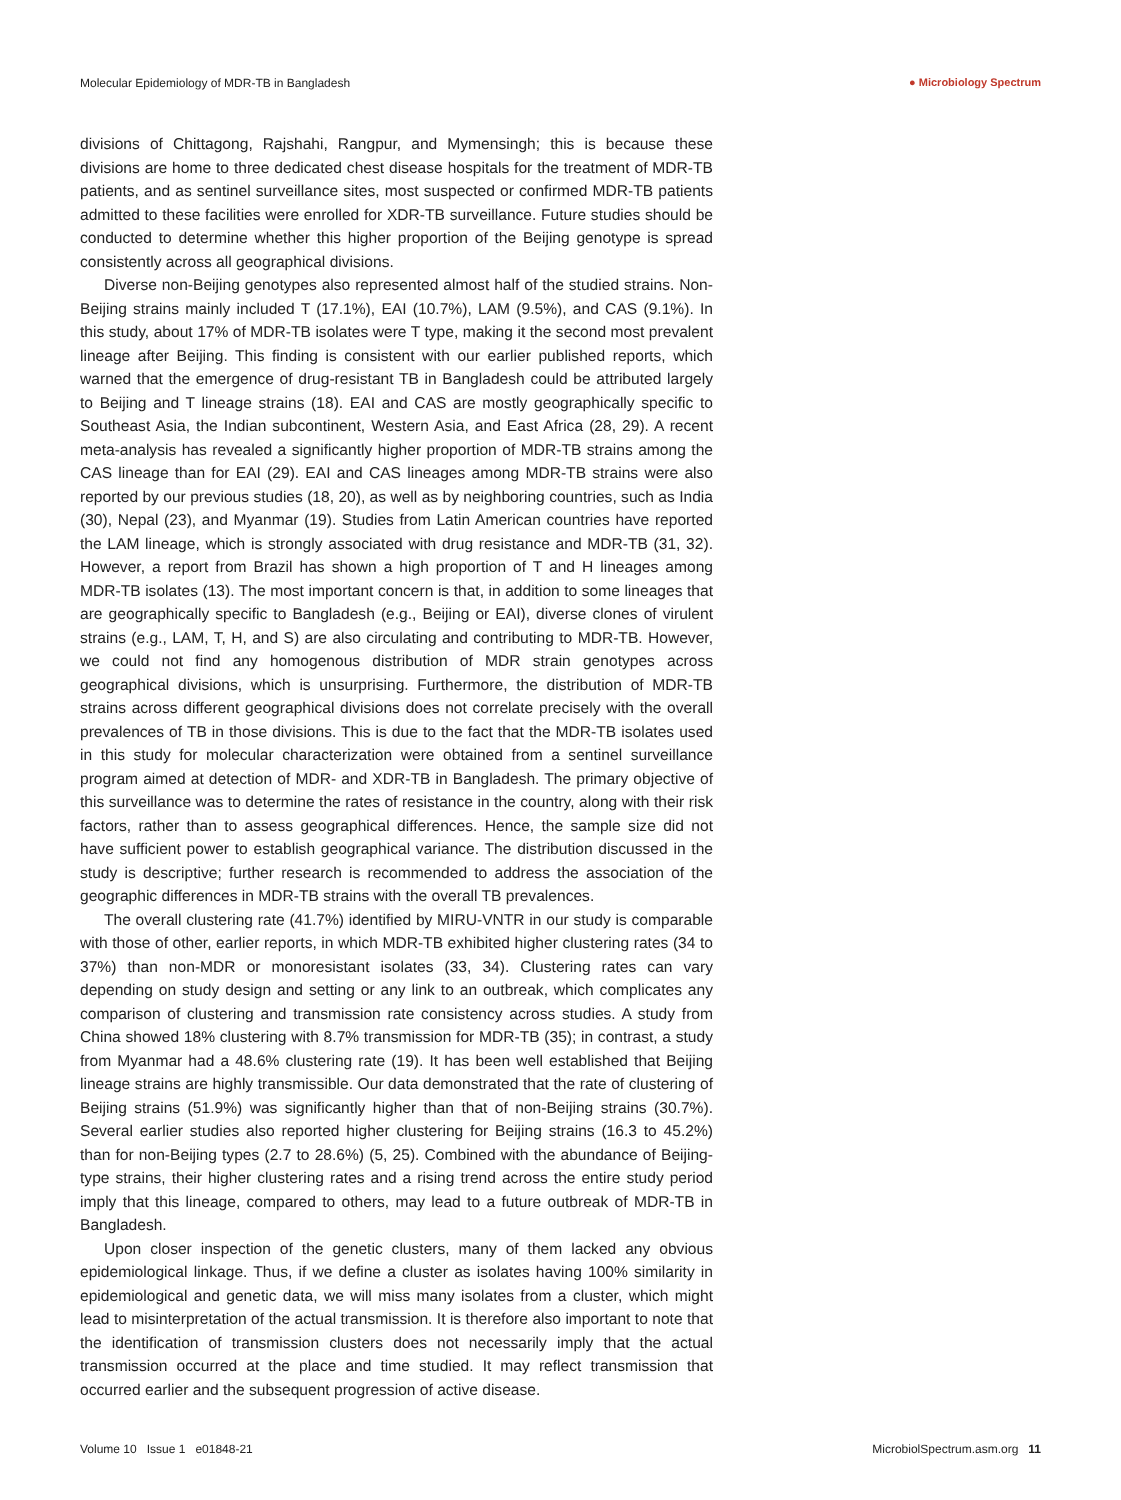Molecular Epidemiology of MDR-TB in Bangladesh ● Microbiology Spectrum
divisions of Chittagong, Rajshahi, Rangpur, and Mymensingh; this is because these divisions are home to three dedicated chest disease hospitals for the treatment of MDR-TB patients, and as sentinel surveillance sites, most suspected or confirmed MDR-TB patients admitted to these facilities were enrolled for XDR-TB surveillance. Future studies should be conducted to determine whether this higher proportion of the Beijing genotype is spread consistently across all geographical divisions.
Diverse non-Beijing genotypes also represented almost half of the studied strains. Non-Beijing strains mainly included T (17.1%), EAI (10.7%), LAM (9.5%), and CAS (9.1%). In this study, about 17% of MDR-TB isolates were T type, making it the second most prevalent lineage after Beijing. This finding is consistent with our earlier published reports, which warned that the emergence of drug-resistant TB in Bangladesh could be attributed largely to Beijing and T lineage strains (18). EAI and CAS are mostly geographically specific to Southeast Asia, the Indian subcontinent, Western Asia, and East Africa (28, 29). A recent meta-analysis has revealed a significantly higher proportion of MDR-TB strains among the CAS lineage than for EAI (29). EAI and CAS lineages among MDR-TB strains were also reported by our previous studies (18, 20), as well as by neighboring countries, such as India (30), Nepal (23), and Myanmar (19). Studies from Latin American countries have reported the LAM lineage, which is strongly associated with drug resistance and MDR-TB (31, 32). However, a report from Brazil has shown a high proportion of T and H lineages among MDR-TB isolates (13). The most important concern is that, in addition to some lineages that are geographically specific to Bangladesh (e.g., Beijing or EAI), diverse clones of virulent strains (e.g., LAM, T, H, and S) are also circulating and contributing to MDR-TB. However, we could not find any homogenous distribution of MDR strain genotypes across geographical divisions, which is unsurprising. Furthermore, the distribution of MDR-TB strains across different geographical divisions does not correlate precisely with the overall prevalences of TB in those divisions. This is due to the fact that the MDR-TB isolates used in this study for molecular characterization were obtained from a sentinel surveillance program aimed at detection of MDR- and XDR-TB in Bangladesh. The primary objective of this surveillance was to determine the rates of resistance in the country, along with their risk factors, rather than to assess geographical differences. Hence, the sample size did not have sufficient power to establish geographical variance. The distribution discussed in the study is descriptive; further research is recommended to address the association of the geographic differences in MDR-TB strains with the overall TB prevalences.
The overall clustering rate (41.7%) identified by MIRU-VNTR in our study is comparable with those of other, earlier reports, in which MDR-TB exhibited higher clustering rates (34 to 37%) than non-MDR or monoresistant isolates (33, 34). Clustering rates can vary depending on study design and setting or any link to an outbreak, which complicates any comparison of clustering and transmission rate consistency across studies. A study from China showed 18% clustering with 8.7% transmission for MDR-TB (35); in contrast, a study from Myanmar had a 48.6% clustering rate (19). It has been well established that Beijing lineage strains are highly transmissible. Our data demonstrated that the rate of clustering of Beijing strains (51.9%) was significantly higher than that of non-Beijing strains (30.7%). Several earlier studies also reported higher clustering for Beijing strains (16.3 to 45.2%) than for non-Beijing types (2.7 to 28.6%) (5, 25). Combined with the abundance of Beijing-type strains, their higher clustering rates and a rising trend across the entire study period imply that this lineage, compared to others, may lead to a future outbreak of MDR-TB in Bangladesh.
Upon closer inspection of the genetic clusters, many of them lacked any obvious epidemiological linkage. Thus, if we define a cluster as isolates having 100% similarity in epidemiological and genetic data, we will miss many isolates from a cluster, which might lead to misinterpretation of the actual transmission. It is therefore also important to note that the identification of transmission clusters does not necessarily imply that the actual transmission occurred at the place and time studied. It may reflect transmission that occurred earlier and the subsequent progression of active disease.
Volume 10 Issue 1 e01848-21 MicrobiolSpectrum.asm.org 11